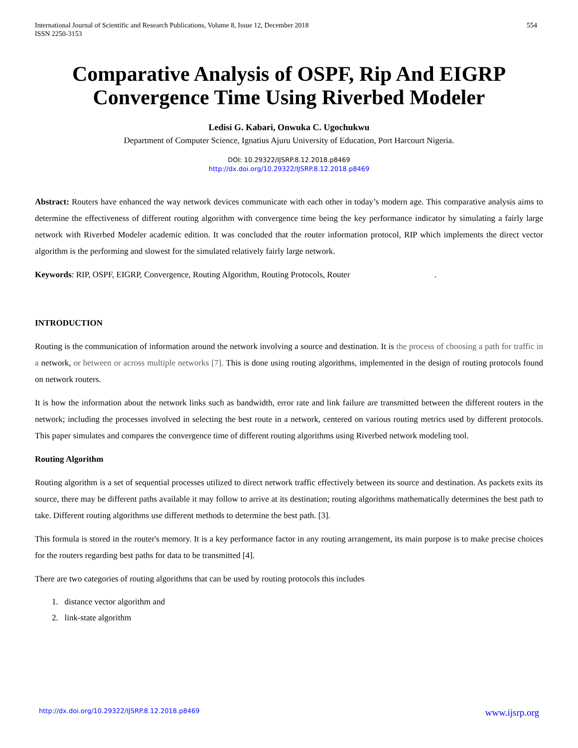International Journal of Scientific and Research Publications, Volume 8, Issue 12, December 2018
ISSN 2250-3153
554
Comparative Analysis of OSPF, Rip And EIGRP Convergence Time Using Riverbed Modeler
Ledisi G. Kabari, Onwuka C. Ugochukwu
Department of Computer Science, Ignatius Ajuru University of Education, Port Harcourt Nigeria.
DOI: 10.29322/IJSRP.8.12.2018.p8469
http://dx.doi.org/10.29322/IJSRP.8.12.2018.p8469
Abstract: Routers have enhanced the way network devices communicate with each other in today’s modern age. This comparative analysis aims to determine the effectiveness of different routing algorithm with convergence time being the key performance indicator by simulating a fairly large network with Riverbed Modeler academic edition. It was concluded that the router information protocol, RIP which implements the direct vector algorithm is the performing and slowest for the simulated relatively fairly large network.
Keywords: RIP, OSPF, EIGRP, Convergence, Routing Algorithm, Routing Protocols, Router .
INTRODUCTION
Routing is the communication of information around the network involving a source and destination. It is the process of choosing a path for traffic in a network, or between or across multiple networks [7]. This is done using routing algorithms, implemented in the design of routing protocols found on network routers.
It is how the information about the network links such as bandwidth, error rate and link failure are transmitted between the different routers in the network; including the processes involved in selecting the best route in a network, centered on various routing metrics used by different protocols. This paper simulates and compares the convergence time of different routing algorithms using Riverbed network modeling tool.
Routing Algorithm
Routing algorithm is a set of sequential processes utilized to direct network traffic effectively between its source and destination. As packets exits its source, there may be different paths available it may follow to arrive at its destination; routing algorithms mathematically determines the best path to take. Different routing algorithms use different methods to determine the best path. [3].
This formula is stored in the router's memory. It is a key performance factor in any routing arrangement, its main purpose is to make precise choices for the routers regarding best paths for data to be transmitted [4].
There are two categories of routing algorithms that can be used by routing protocols this includes
1. distance vector algorithm and
2. link-state algorithm
http://dx.doi.org/10.29322/IJSRP.8.12.2018.p8469 www.ijsrp.org